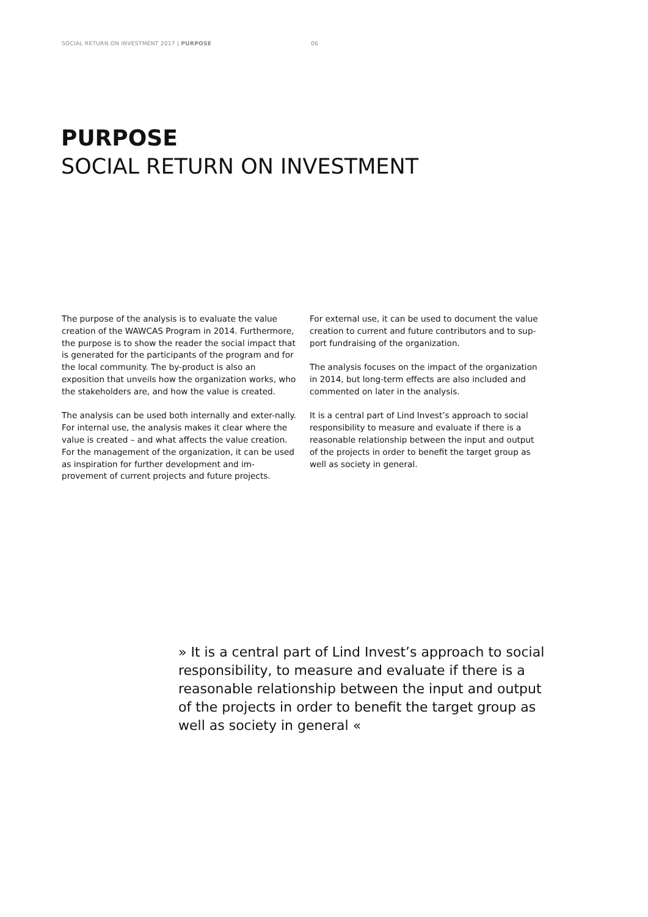SOCIAL RETURN ON INVESTMENT 2017 | PURPOSE 06
PURPOSE
SOCIAL RETURN ON INVESTMENT
The purpose of the analysis is to evaluate the value creation of the WAWCAS Program in 2014. Furthermore, the purpose is to show the reader the social impact that is generated for the participants of the program and for the local community. The by-product is also an exposition that unveils how the organization works, who the stakeholders are, and how the value is created.
The analysis can be used both internally and exter-nally.
For internal use, the analysis makes it clear where the value is created – and what affects the value creation. For the management of the organization, it can be used as inspiration for further development and im-provement of current projects and future projects.
For external use, it can be used to document the value creation to current and future contributors and to sup-port fundraising of the organization.
The analysis focuses on the impact of the organization in 2014, but long-term effects are also included and commented on later in the analysis.
It is a central part of Lind Invest’s approach to social responsibility to measure and evaluate if there is a reasonable relationship between the input and output of the projects in order to benefit the target group as well as society in general.
» It is a central part of Lind Invest’s approach to social responsibility, to measure and evaluate if there is a reasonable relationship between the input and output of the projects in order to benefit the target group as well as society in general «